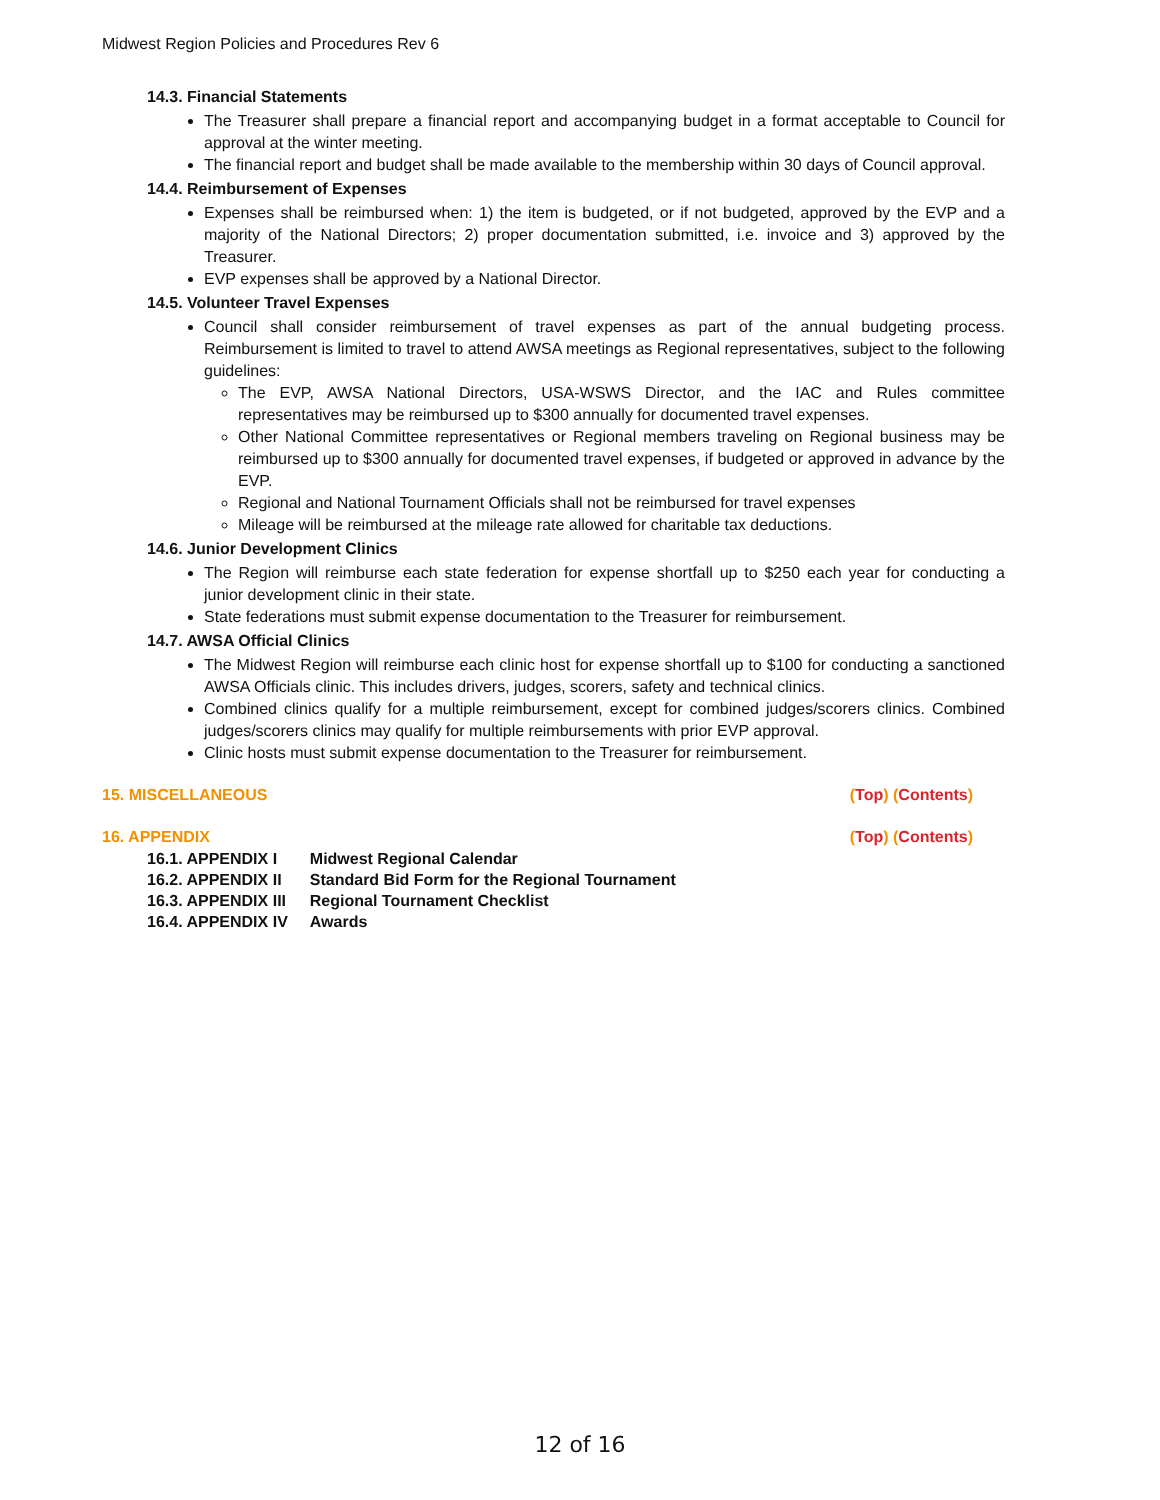Midwest Region Policies and Procedures Rev 6
14.3. Financial Statements
The Treasurer shall prepare a financial report and accompanying budget in a format acceptable to Council for approval at the winter meeting.
The financial report and budget shall be made available to the membership within 30 days of Council approval.
14.4. Reimbursement of Expenses
Expenses shall be reimbursed when: 1) the item is budgeted, or if not budgeted, approved by the EVP and a majority of the National Directors; 2) proper documentation submitted, i.e. invoice and 3) approved by the Treasurer.
EVP expenses shall be approved by a National Director.
14.5. Volunteer Travel Expenses
Council shall consider reimbursement of travel expenses as part of the annual budgeting process. Reimbursement is limited to travel to attend AWSA meetings as Regional representatives, subject to the following guidelines:
The EVP, AWSA National Directors, USA-WSWS Director, and the IAC and Rules committee representatives may be reimbursed up to $300 annually for documented travel expenses.
Other National Committee representatives or Regional members traveling on Regional business may be reimbursed up to $300 annually for documented travel expenses, if budgeted or approved in advance by the EVP.
Regional and National Tournament Officials shall not be reimbursed for travel expenses
Mileage will be reimbursed at the mileage rate allowed for charitable tax deductions.
14.6. Junior Development Clinics
The Region will reimburse each state federation for expense shortfall up to $250 each year for conducting a junior development clinic in their state.
State federations must submit expense documentation to the Treasurer for reimbursement.
14.7. AWSA Official Clinics
The Midwest Region will reimburse each clinic host for expense shortfall up to $100 for conducting a sanctioned AWSA Officials clinic. This includes drivers, judges, scorers, safety and technical clinics.
Combined clinics qualify for a multiple reimbursement, except for combined judges/scorers clinics. Combined judges/scorers clinics may qualify for multiple reimbursements with prior EVP approval.
Clinic hosts must submit expense documentation to the Treasurer for reimbursement.
15. MISCELLANEOUS (Top) (Contents)
16. APPENDIX (Top) (Contents)
| 16.1. APPENDIX I | Midwest Regional Calendar |
| 16.2. APPENDIX II | Standard Bid Form for the Regional Tournament |
| 16.3. APPENDIX III | Regional Tournament Checklist |
| 16.4. APPENDIX IV | Awards |
12 of 16